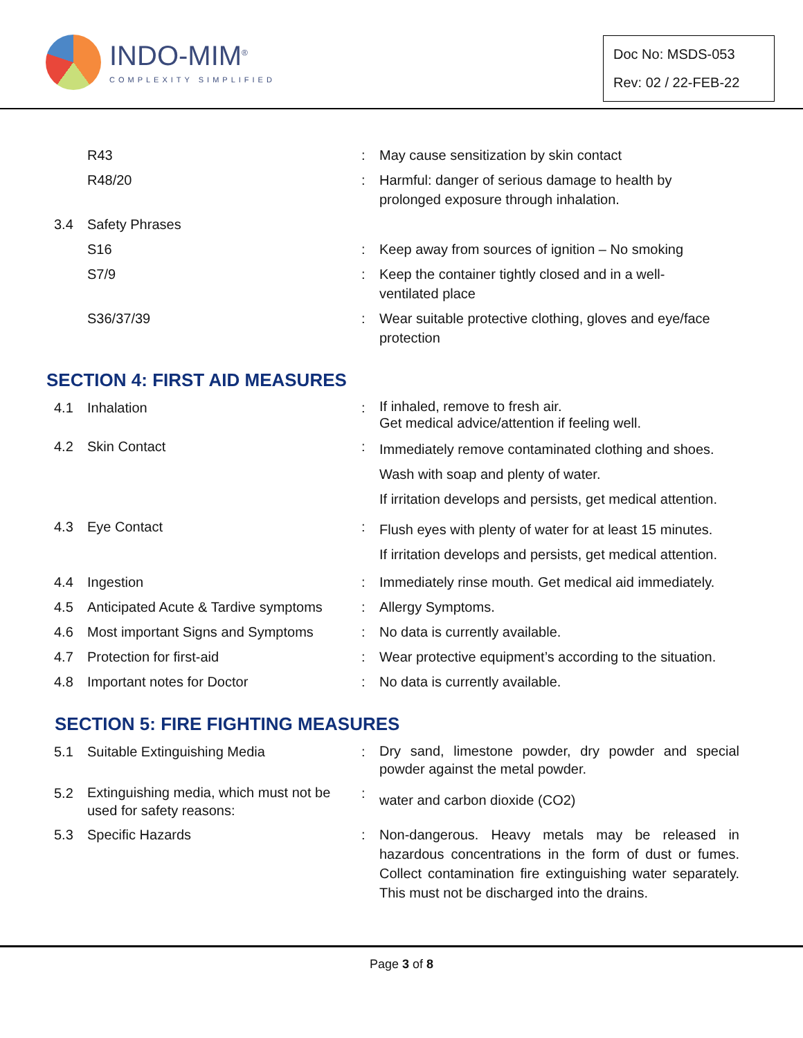INDO-MIM<sup>®</sup>
COMPLEXITY SIMPLIFIED
Doc No: MSDS-053
Rev: 02 / 22-FEB-22
| | R43 | : | May cause sensitization by skin contact |
| | R48/20 | : | Harmful: danger of serious damage to health by prolonged exposure through inhalation. |
| 3.4 | Safety Phrases | | |
| | S16 | : | Keep away from sources of ignition – No smoking |
| | S7/9 | : | Keep the container tightly closed and in a well- ventilated place |
| | S36/37/39 | : | Wear suitable protective clothing, gloves and eye/face protection |
SECTION 4: FIRST AID MEASURES
| 4.1 | Inhalation | : | If inhaled, remove to fresh air. Get medical advice/attention if feeling well. |
| 4.2 | Skin Contact | : | Immediately remove contaminated clothing and shoes. Wash with soap and plenty of water. If irritation develops and persists, get medical attention. |
| 4.3 | Eye Contact | : | Flush eyes with plenty of water for at least 15 minutes. If irritation develops and persists, get medical attention. |
| 4.4 | Ingestion | : | Immediately rinse mouth. Get medical aid immediately. |
| 4.5 | Anticipated Acute & Tardive symptoms | : | Allergy Symptoms. |
| 4.6 | Most important Signs and Symptoms | : | No data is currently available. |
| 4.7 | Protection for first-aid | : | Wear protective equipment’s according to the situation. |
| 4.8 | Important notes for Doctor | : | No data is currently available. |
SECTION 5: FIRE FIGHTING MEASURES
| 5.1 | Suitable Extinguishing Media | : | Dry sand, limestone powder, dry powder and special powder against the metal powder. |
| 5.2 | Extinguishing media, which must not be used for safety reasons: | : | water and carbon dioxide (CO2) |
| 5.3 | Specific Hazards | : | Non-dangerous. Heavy metals may be released in hazardous concentrations in the form of dust or fumes. Collect contamination fire extinguishing water separately. This must not be discharged into the drains. |
Page 3 of 8